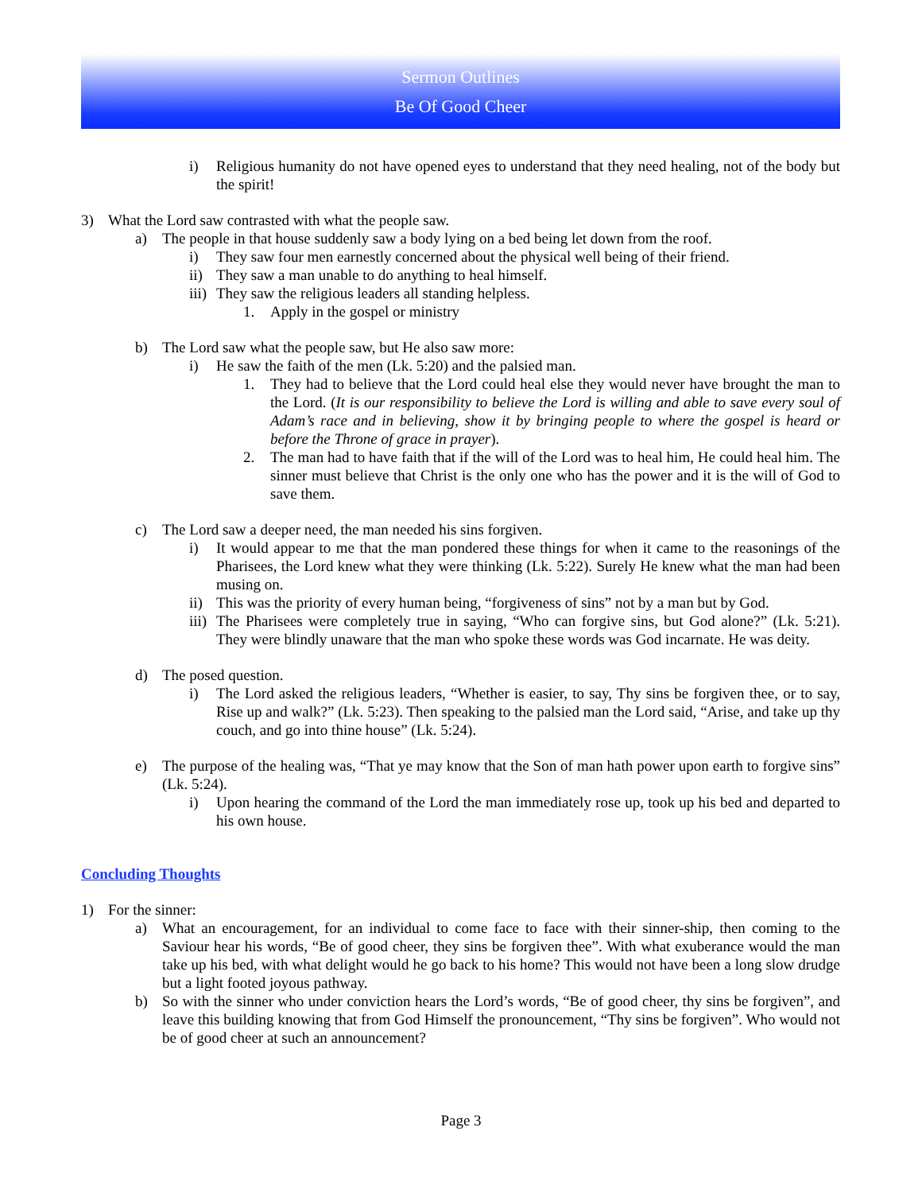Sermon Outlines
Be Of Good Cheer
i) Religious humanity do not have opened eyes to understand that they need healing, not of the body but the spirit!
3) What the Lord saw contrasted with what the people saw.
a) The people in that house suddenly saw a body lying on a bed being let down from the roof.
i) They saw four men earnestly concerned about the physical well being of their friend.
ii) They saw a man unable to do anything to heal himself.
iii) They saw the religious leaders all standing helpless.
1. Apply in the gospel or ministry
b) The Lord saw what the people saw, but He also saw more:
i) He saw the faith of the men (Lk. 5:20) and the palsied man.
1. They had to believe that the Lord could heal else they would never have brought the man to the Lord. (It is our responsibility to believe the Lord is willing and able to save every soul of Adam’s race and in believing, show it by bringing people to where the gospel is heard or before the Throne of grace in prayer).
2. The man had to have faith that if the will of the Lord was to heal him, He could heal him. The sinner must believe that Christ is the only one who has the power and it is the will of God to save them.
c) The Lord saw a deeper need, the man needed his sins forgiven.
i) It would appear to me that the man pondered these things for when it came to the reasonings of the Pharisees, the Lord knew what they were thinking (Lk. 5:22). Surely He knew what the man had been musing on.
ii) This was the priority of every human being, “forgiveness of sins” not by a man but by God.
iii) The Pharisees were completely true in saying, “Who can forgive sins, but God alone?” (Lk. 5:21). They were blindly unaware that the man who spoke these words was God incarnate. He was deity.
d) The posed question.
i) The Lord asked the religious leaders, “Whether is easier, to say, Thy sins be forgiven thee, or to say, Rise up and walk?” (Lk. 5:23). Then speaking to the palsied man the Lord said, “Arise, and take up thy couch, and go into thine house” (Lk. 5:24).
e) The purpose of the healing was, “That ye may know that the Son of man hath power upon earth to forgive sins” (Lk. 5:24).
i) Upon hearing the command of the Lord the man immediately rose up, took up his bed and departed to his own house.
Concluding Thoughts
1) For the sinner:
a) What an encouragement, for an individual to come face to face with their sinner-ship, then coming to the Saviour hear his words, “Be of good cheer, they sins be forgiven thee”. With what exuberance would the man take up his bed, with what delight would he go back to his home? This would not have been a long slow drudge but a light footed joyous pathway.
b) So with the sinner who under conviction hears the Lord’s words, “Be of good cheer, thy sins be forgiven”, and leave this building knowing that from God Himself the pronouncement, “Thy sins be forgiven”. Who would not be of good cheer at such an announcement?
Page 3